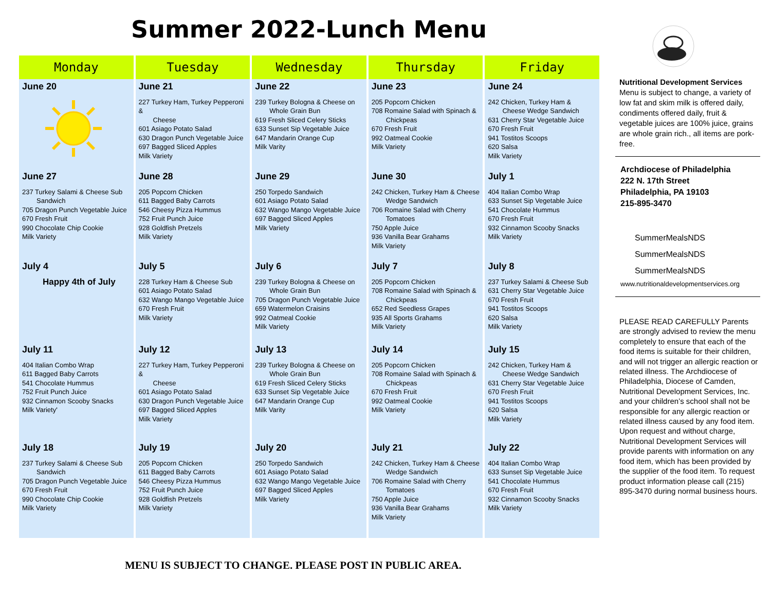Summer 2022-Lunch Menu
| Monday | Tuesday | Wednesday | Thursday | Friday |
| --- | --- | --- | --- | --- |
| June 20 | June 21 227 Turkey Ham, Turkey Pepperoni & Cheese 601 Asiago Potato Salad 630 Dragon Punch Vegetable Juice 697 Bagged Sliced Apples Milk Variety | June 22 239 Turkey Bologna & Cheese on Whole Grain Bun 619 Fresh Sliced Celery Sticks 633 Sunset Sip Vegetable Juice 647 Mandarin Orange Cup Milk Varity | June 23 205 Popcorn Chicken 708 Romaine Salad with Spinach & Chickpeas 670 Fresh Fruit 992 Oatmeal Cookie Milk Variety | June 24 242 Chicken, Turkey Ham & Cheese Wedge Sandwich 631 Cherry Star Vegetable Juice 670 Fresh Fruit 941 Tostitos Scoops 620 Salsa Milk Variety |
| June 27 237 Turkey Salami & Cheese Sub Sandwich 705 Dragon Punch Vegetable Juice 670 Fresh Fruit 990 Chocolate Chip Cookie Milk Variety | June 28 205 Popcorn Chicken 611 Bagged Baby Carrots 546 Cheesy Pizza Hummus 752 Fruit Punch Juice 928 Goldfish Pretzels Milk Variety | June 29 250 Torpedo Sandwich 601 Asiago Potato Salad 632 Wango Mango Vegetable Juice 697 Bagged Sliced Apples Milk Variety | June 30 242 Chicken, Turkey Ham & Cheese Wedge Sandwich 706 Romaine Salad with Cherry Tomatoes 750 Apple Juice 936 Vanilla Bear Grahams Milk Variety | July 1 404 Italian Combo Wrap 633 Sunset Sip Vegetable Juice 541 Chocolate Hummus 670 Fresh Fruit 932 Cinnamon Scooby Snacks Milk Variety |
| July 4 Happy 4th of July | July 5 228 Turkey Ham & Cheese Sub 601 Asiago Potato Salad 632 Wango Mango Vegetable Juice 670 Fresh Fruit Milk Variety | July 6 239 Turkey Bologna & Cheese on Whole Grain Bun 705 Dragon Punch Vegetable Juice 659 Watermelon Craisins 992 Oatmeal Cookie Milk Variety | July 7 205 Popcorn Chicken 708 Romaine Salad with Spinach & Chickpeas 652 Red Seedless Grapes 935 All Sports Grahams Milk Variety | July 8 237 Turkey Salami & Cheese Sub 631 Cherry Star Vegetable Juice 670 Fresh Fruit 941 Tostitos Scoops 620 Salsa Milk Variety |
| July 11 404 Italian Combo Wrap 611 Bagged Baby Carrots 541 Chocolate Hummus 752 Fruit Punch Juice 932 Cinnamon Scooby Snacks Milk Variety' | July 12 227 Turkey Ham, Turkey Pepperoni & Cheese 601 Asiago Potato Salad 630 Dragon Punch Vegetable Juice 697 Bagged Sliced Apples Milk Variety | July 13 239 Turkey Bologna & Cheese on Whole Grain Bun 619 Fresh Sliced Celery Sticks 633 Sunset Sip Vegetable Juice 647 Mandarin Orange Cup Milk Varity | July 14 205 Popcorn Chicken 708 Romaine Salad with Spinach & Chickpeas 670 Fresh Fruit 992 Oatmeal Cookie Milk Variety | July 15 242 Chicken, Turkey Ham & Cheese Wedge Sandwich 631 Cherry Star Vegetable Juice 670 Fresh Fruit 941 Tostitos Scoops 620 Salsa Milk Variety |
| July 18 237 Turkey Salami & Cheese Sub Sandwich 705 Dragon Punch Vegetable Juice 670 Fresh Fruit 990 Chocolate Chip Cookie Milk Variety | July 19 205 Popcorn Chicken 611 Bagged Baby Carrots 546 Cheesy Pizza Hummus 752 Fruit Punch Juice 928 Goldfish Pretzels Milk Variety | July 20 250 Torpedo Sandwich 601 Asiago Potato Salad 632 Wango Mango Vegetable Juice 697 Bagged Sliced Apples Milk Variety | July 21 242 Chicken, Turkey Ham & Cheese Wedge Sandwich 706 Romaine Salad with Cherry Tomatoes 750 Apple Juice 936 Vanilla Bear Grahams Milk Variety | July 22 404 Italian Combo Wrap 633 Sunset Sip Vegetable Juice 541 Chocolate Hummus 670 Fresh Fruit 932 Cinnamon Scooby Snacks Milk Variety |
Nutritional Development Services
Menu is subject to change, a variety of low fat and skim milk is offered daily, condiments offered daily, fruit & vegetable juices are 100% juice, grains are whole grain rich., all items are pork-free.
Archdiocese of Philadelphia
222 N. 17th Street
Philadelphia, PA 19103
215-895-3470
SummerMealsNDS
SummerMealsNDS
SummerMealsNDS
www.nutritionaldevelopmentservices.org
PLEASE READ CAREFULLY Parents are strongly advised to review the menu completely to ensure that each of the food items is suitable for their children, and will not trigger an allergic reaction or related illness. The Archdiocese of Philadelphia, Diocese of Camden, Nutritional Development Services, Inc. and your children’s school shall not be responsible for any allergic reaction or related illness caused by any food item. Upon request and without charge, Nutritional Development Services will provide parents with information on any food item, which has been provided by the supplier of the food item. To request product information please call (215) 895-3470 during normal business hours.
MENU IS SUBJECT TO CHANGE. PLEASE POST IN PUBLIC AREA.